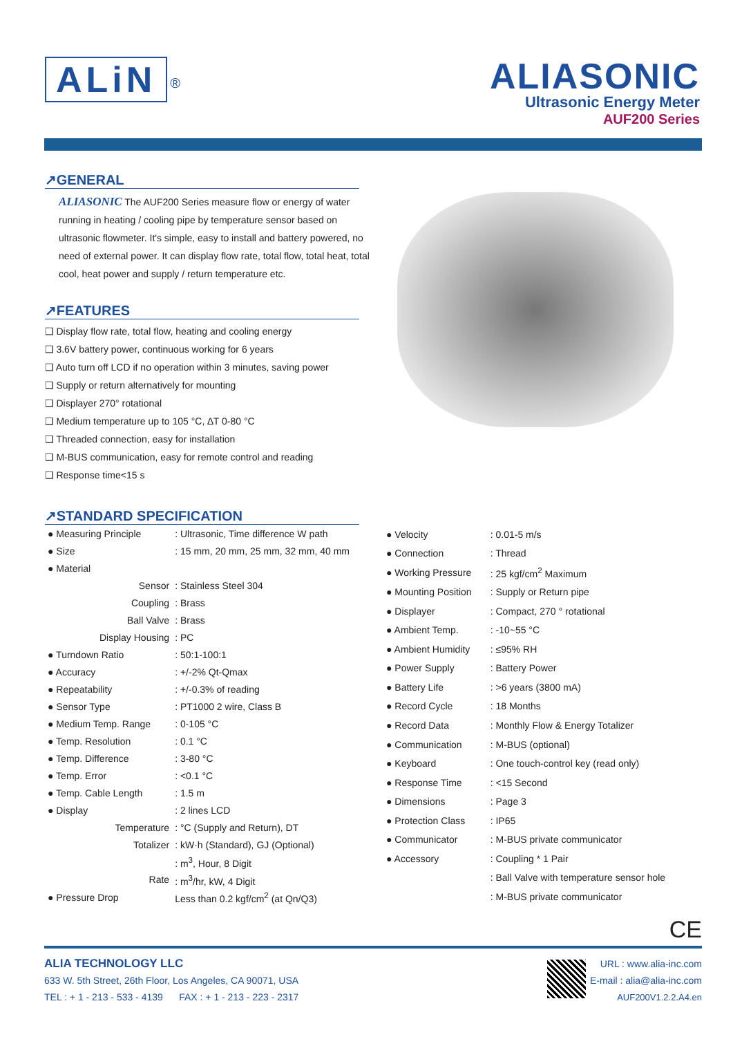ALiN <sup>®</sup>
ALIASONIC
Ultrasonic Energy Meter
AUF200 Series
↗GENERAL
ALIASONIC The AUF200 Series measure flow or energy of water running in heating / cooling pipe by temperature sensor based on ultrasonic flowmeter. It's simple, easy to install and battery powered, no need of external power. It can display flow rate, total flow, total heat, total cool, heat power and supply / return temperature etc.
↗FEATURES
❑ Display flow rate, total flow, heating and cooling energy
❑ 3.6V battery power, continuous working for 6 years
❑ Auto turn off LCD if no operation within 3 minutes, saving power
❑ Supply or return alternatively for mounting
❑ Displayer 270° rotational
❑ Medium temperature up to 105 °C, ∆T 0-80 °C
❑ Threaded connection, easy for installation
❑ M-BUS communication, easy for remote control and reading
❑ Response time<15 s
↗STANDARD SPECIFICATION
| ● Measuring Principle | : Ultrasonic, Time difference W path |
| ● Size | : 15 mm, 20 mm, 25 mm, 32 mm, 40 mm |
| ● Material | |
| Sensor | : Stainless Steel 304 |
| Coupling | : Brass |
| Ball Valve | : Brass |
| Display Housing | : PC |
| ● Turndown Ratio | : 50:1-100:1 |
| ● Accuracy | : +/-2% Qt-Qmax |
| ● Repeatability | : +/-0.3% of reading |
| ● Sensor Type | : PT1000 2 wire, Class B |
| ● Medium Temp. Range | : 0-105 °C |
| ● Temp. Resolution | : 0.1 °C |
| ● Temp. Difference | : 3-80 °C |
| ● Temp. Error | : <0.1 °C |
| ● Temp. Cable Length | : 1.5 m |
| ● Display | : 2 lines LCD |
| Temperature | : °C (Supply and Return), DT |
| Totalizer | : kW·h (Standard), GJ (Optional) |
| | : m<sup>3</sup>, Hour, 8 Digit |
| Rate | : m<sup>3</sup>/hr, kW, 4 Digit |
| ● Pressure Drop | Less than 0.2 kgf/cm<sup>2</sup> (at Qn/Q3) |
| ● Velocity | : 0.01-5 m/s |
| ● Connection | : Thread |
| ● Working Pressure | : 25 kgf/cm<sup>2</sup> Maximum |
| ● Mounting Position | : Supply or Return pipe |
| ● Displayer | : Compact, 270 ° rotational |
| ● Ambient Temp. | : -10~55 °C |
| ● Ambient Humidity | : ≤95% RH |
| ● Power Supply | : Battery Power |
| ● Battery Life | : >6 years (3800 mA) |
| ● Record Cycle | : 18 Months |
| ● Record Data | : Monthly Flow & Energy Totalizer |
| ● Communication | : M-BUS (optional) |
| ● Keyboard | : One touch-control key (read only) |
| ● Response Time | : <15 Second |
| ● Dimensions | : Page 3 |
| ● Protection Class | : IP65 |
| ● Communicator | : M-BUS private communicator |
| ● Accessory | : Coupling * 1 Pair |
| | : Ball Valve with temperature sensor hole |
| | : M-BUS private communicator |
CE
ALIA TECHNOLOGY LLC
633 W. 5th Street, 26th Floor, Los Angeles, CA 90071, USA
TEL : + 1 - 213 - 533 - 4139 FAX : + 1 - 213 - 223 - 2317
URL : www.alia-inc.com
E-mail : alia@alia-inc.com
AUF200V1.2.2.A4.en